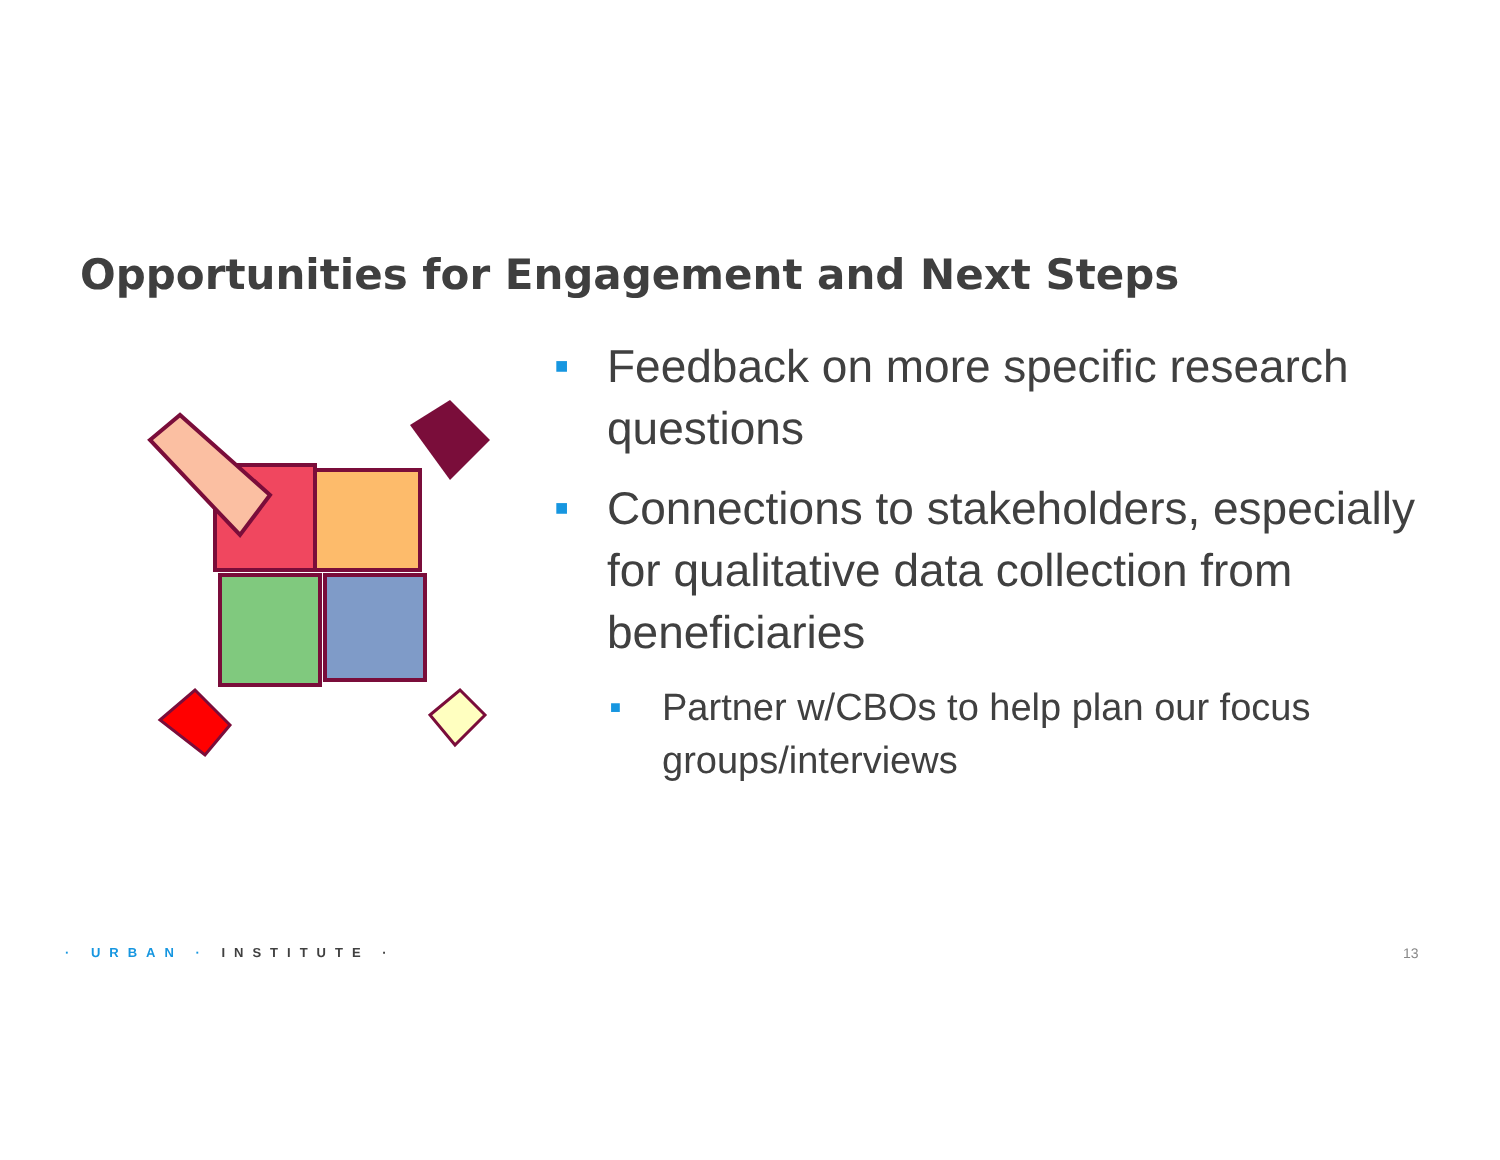Opportunities for Engagement and Next Steps
■ Feedback on more specific research questions
■ Connections to stakeholders, especially for qualitative data collection from beneficiaries
■ Partner w/CBOs to help plan our focus groups/interviews
· URBAN · INSTITUTE · 13